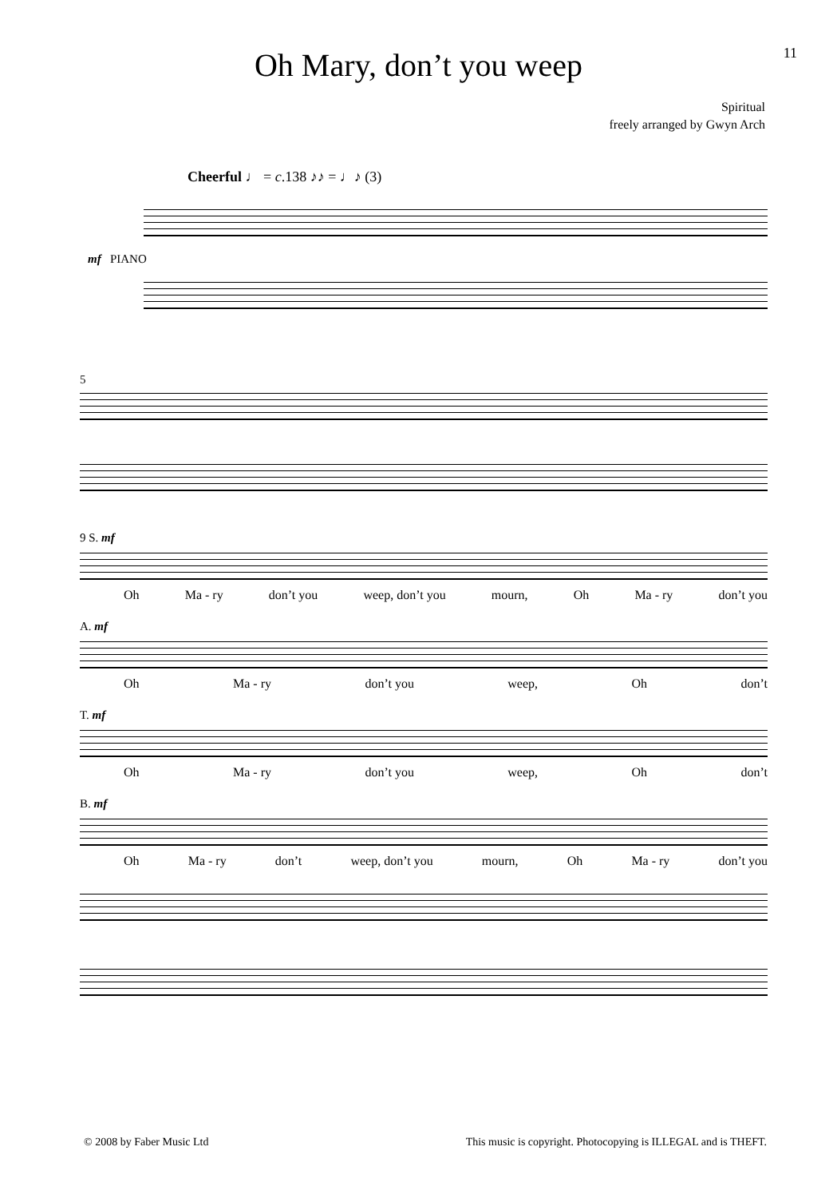11
Oh Mary, don’t you weep
Spiritual
freely arranged by Gwyn Arch
Cheerful ♩ = c.138 ♪♪ = ♩♪ (3)
mf PIANO
5
9 S. mf
Oh Ma - ry don’t you weep, don’t you mourn, Oh Ma - ry don’t you
A. mf
Oh Ma - ry don’t you weep, Oh don’t
T. mf
Oh Ma - ry don’t you weep, Oh don’t
B. mf
Oh Ma - ry don’t weep, don’t you mourn, Oh Ma - ry don’t you
© 2008 by Faber Music Ltd This music is copyright. Photocopying is ILLEGAL and is THEFT.